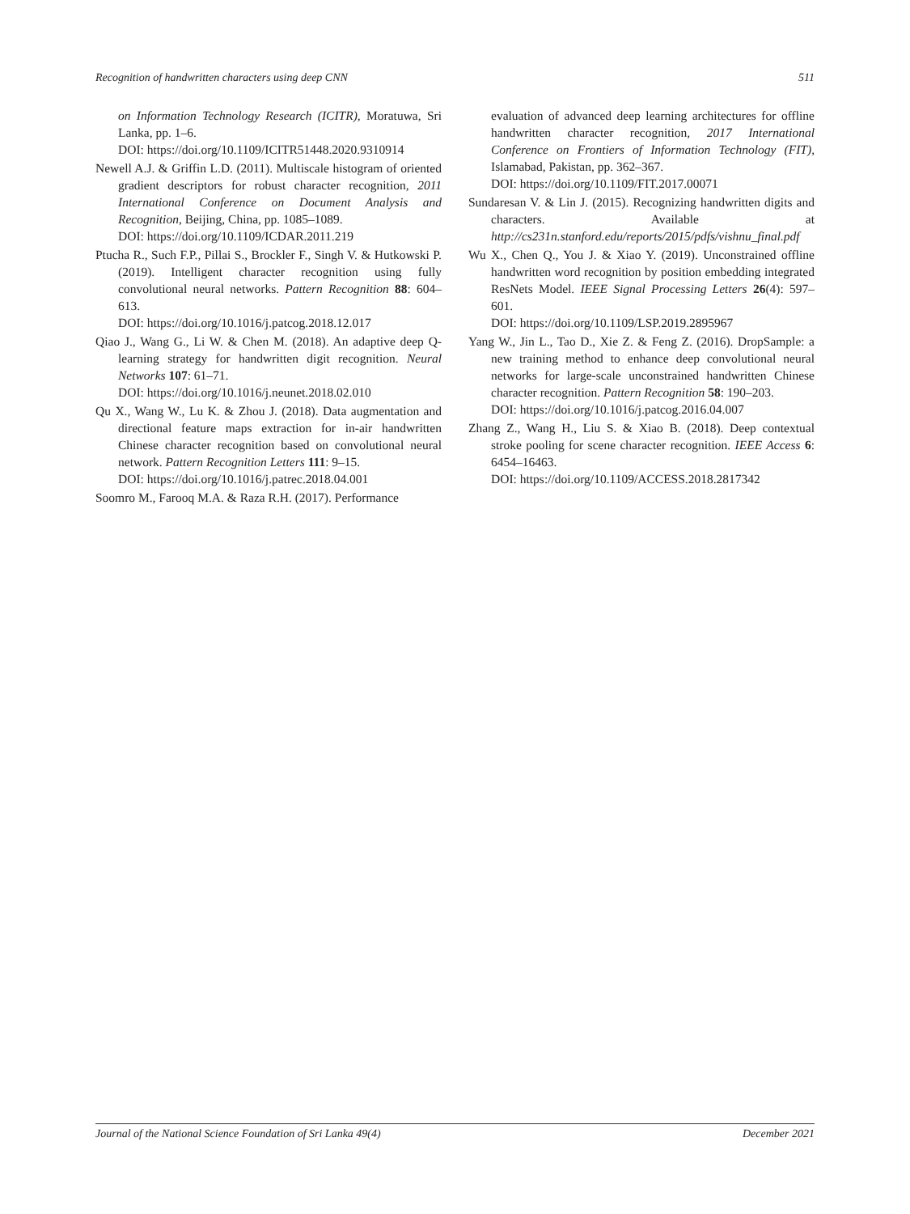Recognition of handwritten characters using deep CNN 511
on Information Technology Research (ICITR), Moratuwa, Sri Lanka, pp. 1–6.
DOI: https://doi.org/10.1109/ICITR51448.2020.9310914
Newell A.J. & Griffin L.D. (2011). Multiscale histogram of oriented gradient descriptors for robust character recognition, 2011 International Conference on Document Analysis and Recognition, Beijing, China, pp. 1085–1089.
DOI: https://doi.org/10.1109/ICDAR.2011.219
Ptucha R., Such F.P., Pillai S., Brockler F., Singh V. & Hutkowski P. (2019). Intelligent character recognition using fully convolutional neural networks. Pattern Recognition 88: 604–613.
DOI: https://doi.org/10.1016/j.patcog.2018.12.017
Qiao J., Wang G., Li W. & Chen M. (2018). An adaptive deep Q-learning strategy for handwritten digit recognition. Neural Networks 107: 61–71.
DOI: https://doi.org/10.1016/j.neunet.2018.02.010
Qu X., Wang W., Lu K. & Zhou J. (2018). Data augmentation and directional feature maps extraction for in-air handwritten Chinese character recognition based on convolutional neural network. Pattern Recognition Letters 111: 9–15.
DOI: https://doi.org/10.1016/j.patrec.2018.04.001
Soomro M., Farooq M.A. & Raza R.H. (2017). Performance
evaluation of advanced deep learning architectures for offline handwritten character recognition, 2017 International Conference on Frontiers of Information Technology (FIT), Islamabad, Pakistan, pp. 362–367.
DOI: https://doi.org/10.1109/FIT.2017.00071
Sundaresan V. & Lin J. (2015). Recognizing handwritten digits and characters. Available at http://cs231n.stanford.edu/reports/2015/pdfs/vishnu_final.pdf
Wu X., Chen Q., You J. & Xiao Y. (2019). Unconstrained offline handwritten word recognition by position embedding integrated ResNets Model. IEEE Signal Processing Letters 26(4): 597–601.
DOI: https://doi.org/10.1109/LSP.2019.2895967
Yang W., Jin L., Tao D., Xie Z. & Feng Z. (2016). DropSample: a new training method to enhance deep convolutional neural networks for large-scale unconstrained handwritten Chinese character recognition. Pattern Recognition 58: 190–203.
DOI: https://doi.org/10.1016/j.patcog.2016.04.007
Zhang Z., Wang H., Liu S. & Xiao B. (2018). Deep contextual stroke pooling for scene character recognition. IEEE Access 6: 6454–16463.
DOI: https://doi.org/10.1109/ACCESS.2018.2817342
Journal of the National Science Foundation of Sri Lanka 49(4) December 2021